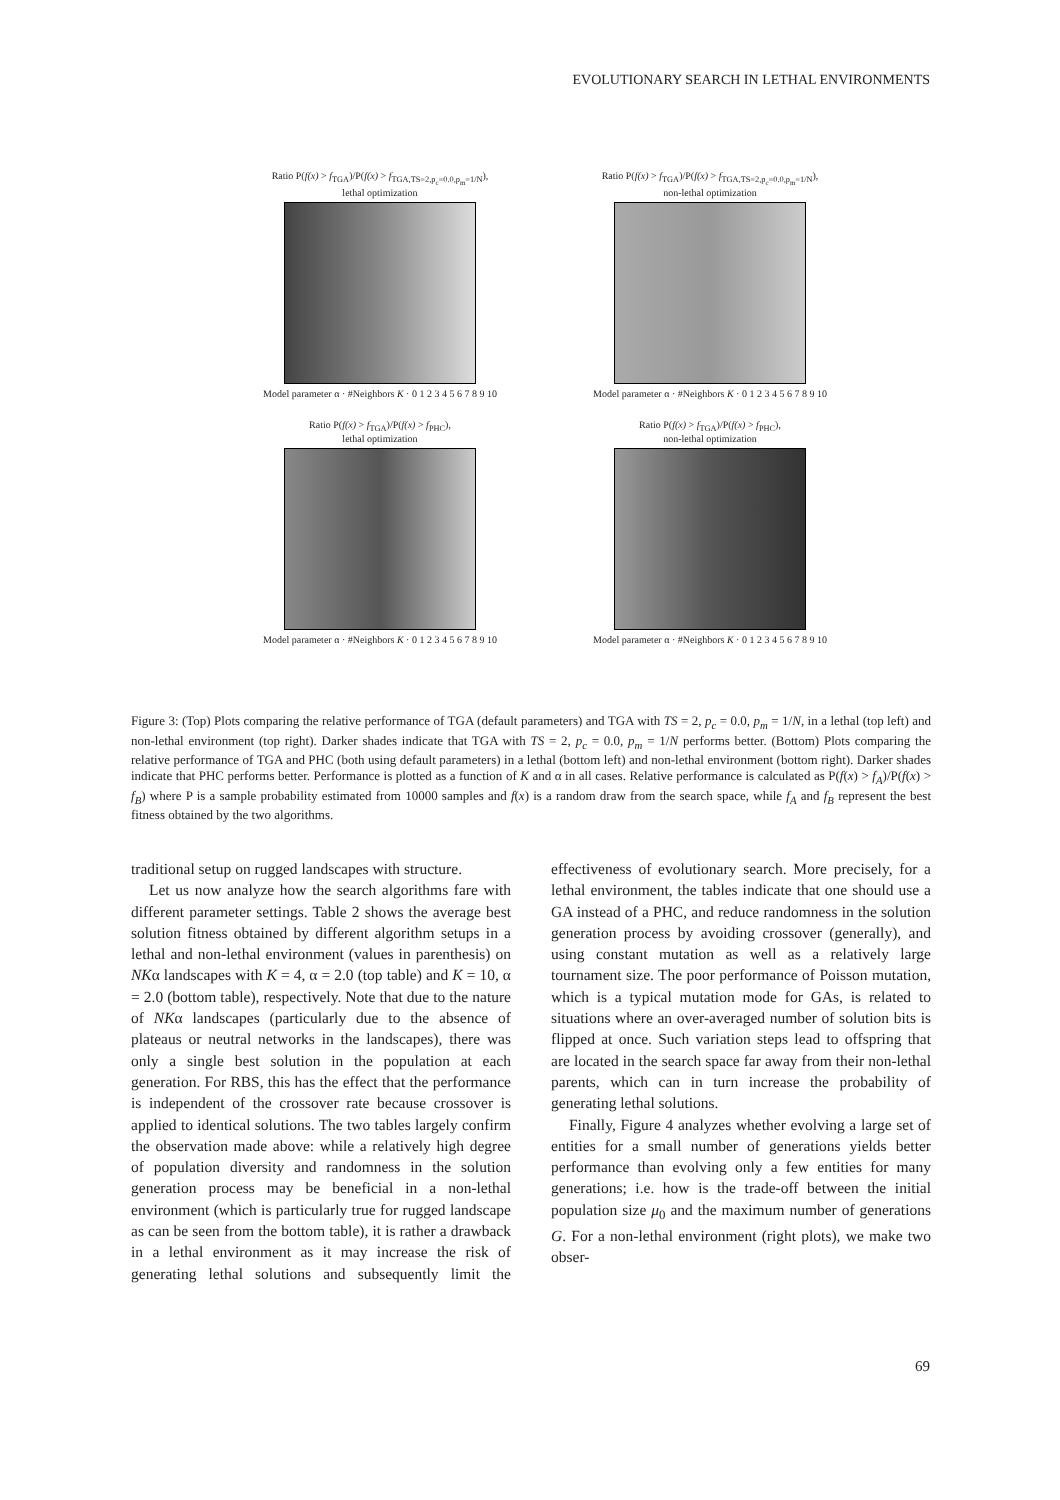EVOLUTIONARY SEARCH IN LETHAL ENVIRONMENTS
Ratio P(f(x) > f<sub>TGA</sub>)/P(f(x) > f<sub>TGA,TS=2,p<sub>c</sub>=0.0,p<sub>m</sub>=1/N</sub>),
lethal optimization
Model parameter α · #Neighbors K · 0 1 2 3 4 5 6 7 8 9 10
Ratio P(f(x) > f<sub>TGA</sub>)/P(f(x) > f<sub>TGA,TS=2,p<sub>c</sub>=0.0,p<sub>m</sub>=1/N</sub>),
non-lethal optimization
Model parameter α · #Neighbors K · 0 1 2 3 4 5 6 7 8 9 10
Ratio P(f(x) > f<sub>TGA</sub>)/P(f(x) > f<sub>PHC</sub>),
lethal optimization
Model parameter α · #Neighbors K · 0 1 2 3 4 5 6 7 8 9 10
Ratio P(f(x) > f<sub>TGA</sub>)/P(f(x) > f<sub>PHC</sub>),
non-lethal optimization
Model parameter α · #Neighbors K · 0 1 2 3 4 5 6 7 8 9 10
Figure 3: (Top) Plots comparing the relative performance of TGA (default parameters) and TGA with TS = 2, p<sub>c</sub> = 0.0, p<sub>m</sub> = 1/N, in a lethal (top left) and non-lethal environment (top right). Darker shades indicate that TGA with TS = 2, p<sub>c</sub> = 0.0, p<sub>m</sub> = 1/N performs better. (Bottom) Plots comparing the relative performance of TGA and PHC (both using default parameters) in a lethal (bottom left) and non-lethal environment (bottom right). Darker shades indicate that PHC performs better. Performance is plotted as a function of K and α in all cases. Relative performance is calculated as P(f(x) > f<sub>A</sub>)/P(f(x) > f<sub>B</sub>) where P is a sample probability estimated from 10000 samples and f(x) is a random draw from the search space, while f<sub>A</sub> and f<sub>B</sub> represent the best fitness obtained by the two algorithms.
traditional setup on rugged landscapes with structure.
Let us now analyze how the search algorithms fare with different parameter settings. Table 2 shows the average best solution fitness obtained by different algorithm setups in a lethal and non-lethal environment (values in parenthesis) on NKα landscapes with K = 4, α = 2.0 (top table) and K = 10, α = 2.0 (bottom table), respectively. Note that due to the nature of NKα landscapes (particularly due to the absence of plateaus or neutral networks in the landscapes), there was only a single best solution in the population at each generation. For RBS, this has the effect that the performance is independent of the crossover rate because crossover is applied to identical solutions. The two tables largely confirm the observation made above: while a relatively high degree of population diversity and randomness in the solution generation process may be beneficial in a non-lethal environment (which is particularly true for rugged landscape as can be seen from the bottom table), it is rather a drawback in a lethal environment as it may increase the risk of generating lethal solutions and subsequently limit the effectiveness of evolutionary search. More precisely, for a lethal environment, the tables indicate that one should use a GA instead of a PHC, and reduce randomness in the solution generation process by avoiding crossover (generally), and using constant mutation as well as a relatively large tournament size. The poor performance of Poisson mutation, which is a typical mutation mode for GAs, is related to situations where an over-averaged number of solution bits is flipped at once. Such variation steps lead to offspring that are located in the search space far away from their non-lethal parents, which can in turn increase the probability of generating lethal solutions.
Finally, Figure 4 analyzes whether evolving a large set of entities for a small number of generations yields better performance than evolving only a few entities for many generations; i.e. how is the trade-off between the initial population size μ<sub>0</sub> and the maximum number of generations G. For a non-lethal environment (right plots), we make two obser-
69